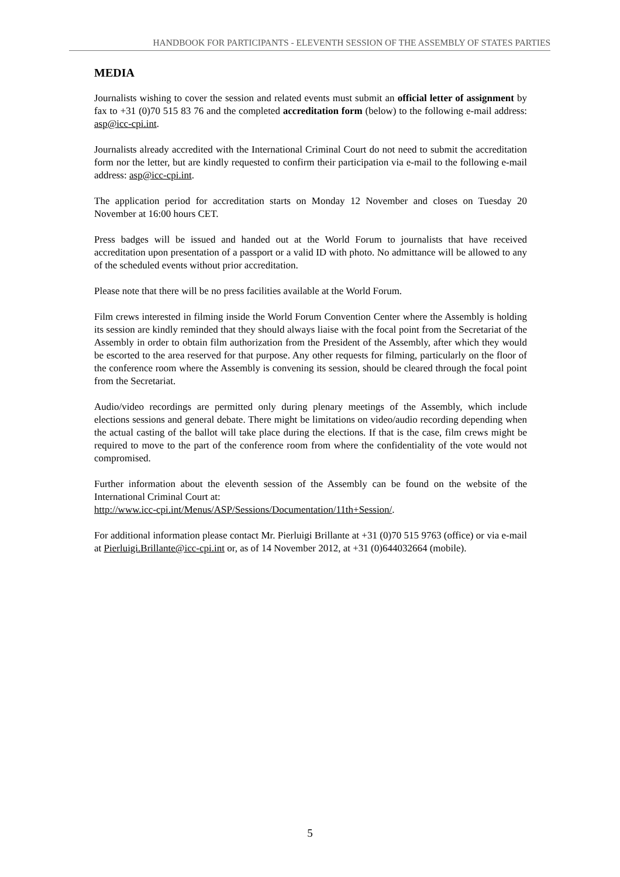HANDBOOK FOR PARTICIPANTS - ELEVENTH SESSION OF THE ASSEMBLY OF STATES PARTIES
MEDIA
Journalists wishing to cover the session and related events must submit an official letter of assignment by fax to +31 (0)70 515 83 76 and the completed accreditation form (below) to the following e-mail address: asp@icc-cpi.int.
Journalists already accredited with the International Criminal Court do not need to submit the accreditation form nor the letter, but are kindly requested to confirm their participation via e-mail to the following e-mail address: asp@icc-cpi.int.
The application period for accreditation starts on Monday 12 November and closes on Tuesday 20 November at 16:00 hours CET.
Press badges will be issued and handed out at the World Forum to journalists that have received accreditation upon presentation of a passport or a valid ID with photo. No admittance will be allowed to any of the scheduled events without prior accreditation.
Please note that there will be no press facilities available at the World Forum.
Film crews interested in filming inside the World Forum Convention Center where the Assembly is holding its session are kindly reminded that they should always liaise with the focal point from the Secretariat of the Assembly in order to obtain film authorization from the President of the Assembly, after which they would be escorted to the area reserved for that purpose. Any other requests for filming, particularly on the floor of the conference room where the Assembly is convening its session, should be cleared through the focal point from the Secretariat.
Audio/video recordings are permitted only during plenary meetings of the Assembly, which include elections sessions and general debate. There might be limitations on video/audio recording depending when the actual casting of the ballot will take place during the elections. If that is the case, film crews might be required to move to the part of the conference room from where the confidentiality of the vote would not compromised.
Further information about the eleventh session of the Assembly can be found on the website of the International Criminal Court at:
http://www.icc-cpi.int/Menus/ASP/Sessions/Documentation/11th+Session/.
For additional information please contact Mr. Pierluigi Brillante at +31 (0)70 515 9763 (office) or via e-mail at Pierluigi.Brillante@icc-cpi.int or, as of 14 November 2012, at +31 (0)644032664 (mobile).
5